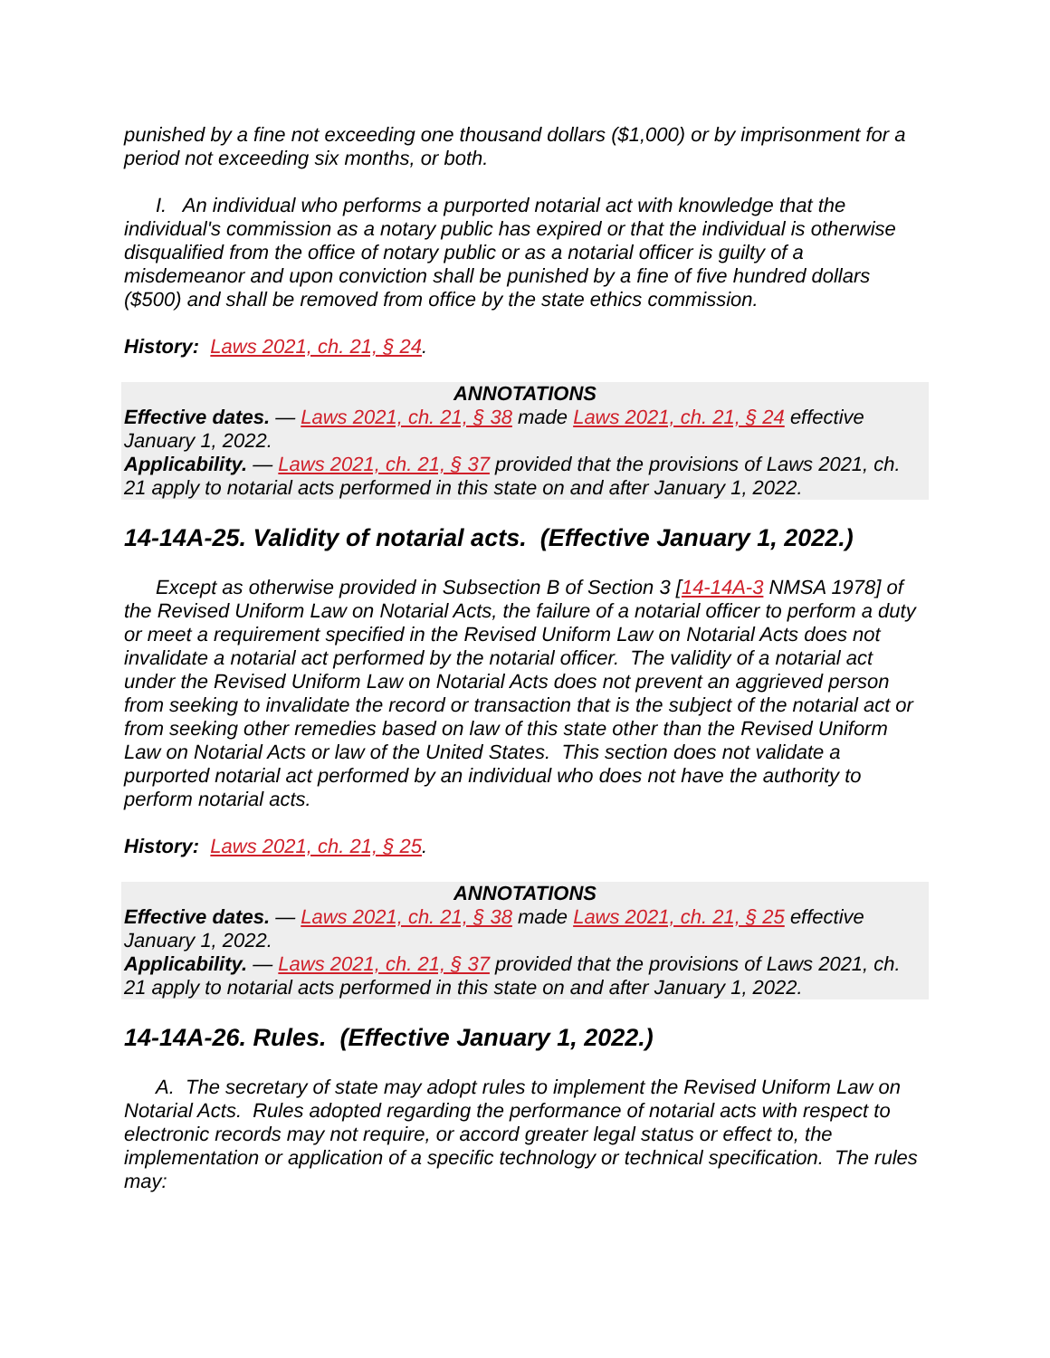punished by a fine not exceeding one thousand dollars ($1,000) or by imprisonment for a period not exceeding six months, or both.
I. An individual who performs a purported notarial act with knowledge that the individual's commission as a notary public has expired or that the individual is otherwise disqualified from the office of notary public or as a notarial officer is guilty of a misdemeanor and upon conviction shall be punished by a fine of five hundred dollars ($500) and shall be removed from office by the state ethics commission.
History: Laws 2021, ch. 21, § 24.
ANNOTATIONS
Effective dates. — Laws 2021, ch. 21, § 38 made Laws 2021, ch. 21, § 24 effective January 1, 2022.
Applicability. — Laws 2021, ch. 21, § 37 provided that the provisions of Laws 2021, ch. 21 apply to notarial acts performed in this state on and after January 1, 2022.
14-14A-25. Validity of notarial acts. (Effective January 1, 2022.)
Except as otherwise provided in Subsection B of Section 3 [14-14A-3 NMSA 1978] of the Revised Uniform Law on Notarial Acts, the failure of a notarial officer to perform a duty or meet a requirement specified in the Revised Uniform Law on Notarial Acts does not invalidate a notarial act performed by the notarial officer. The validity of a notarial act under the Revised Uniform Law on Notarial Acts does not prevent an aggrieved person from seeking to invalidate the record or transaction that is the subject of the notarial act or from seeking other remedies based on law of this state other than the Revised Uniform Law on Notarial Acts or law of the United States. This section does not validate a purported notarial act performed by an individual who does not have the authority to perform notarial acts.
History: Laws 2021, ch. 21, § 25.
ANNOTATIONS
Effective dates. — Laws 2021, ch. 21, § 38 made Laws 2021, ch. 21, § 25 effective January 1, 2022.
Applicability. — Laws 2021, ch. 21, § 37 provided that the provisions of Laws 2021, ch. 21 apply to notarial acts performed in this state on and after January 1, 2022.
14-14A-26. Rules. (Effective January 1, 2022.)
A. The secretary of state may adopt rules to implement the Revised Uniform Law on Notarial Acts. Rules adopted regarding the performance of notarial acts with respect to electronic records may not require, or accord greater legal status or effect to, the implementation or application of a specific technology or technical specification. The rules may: